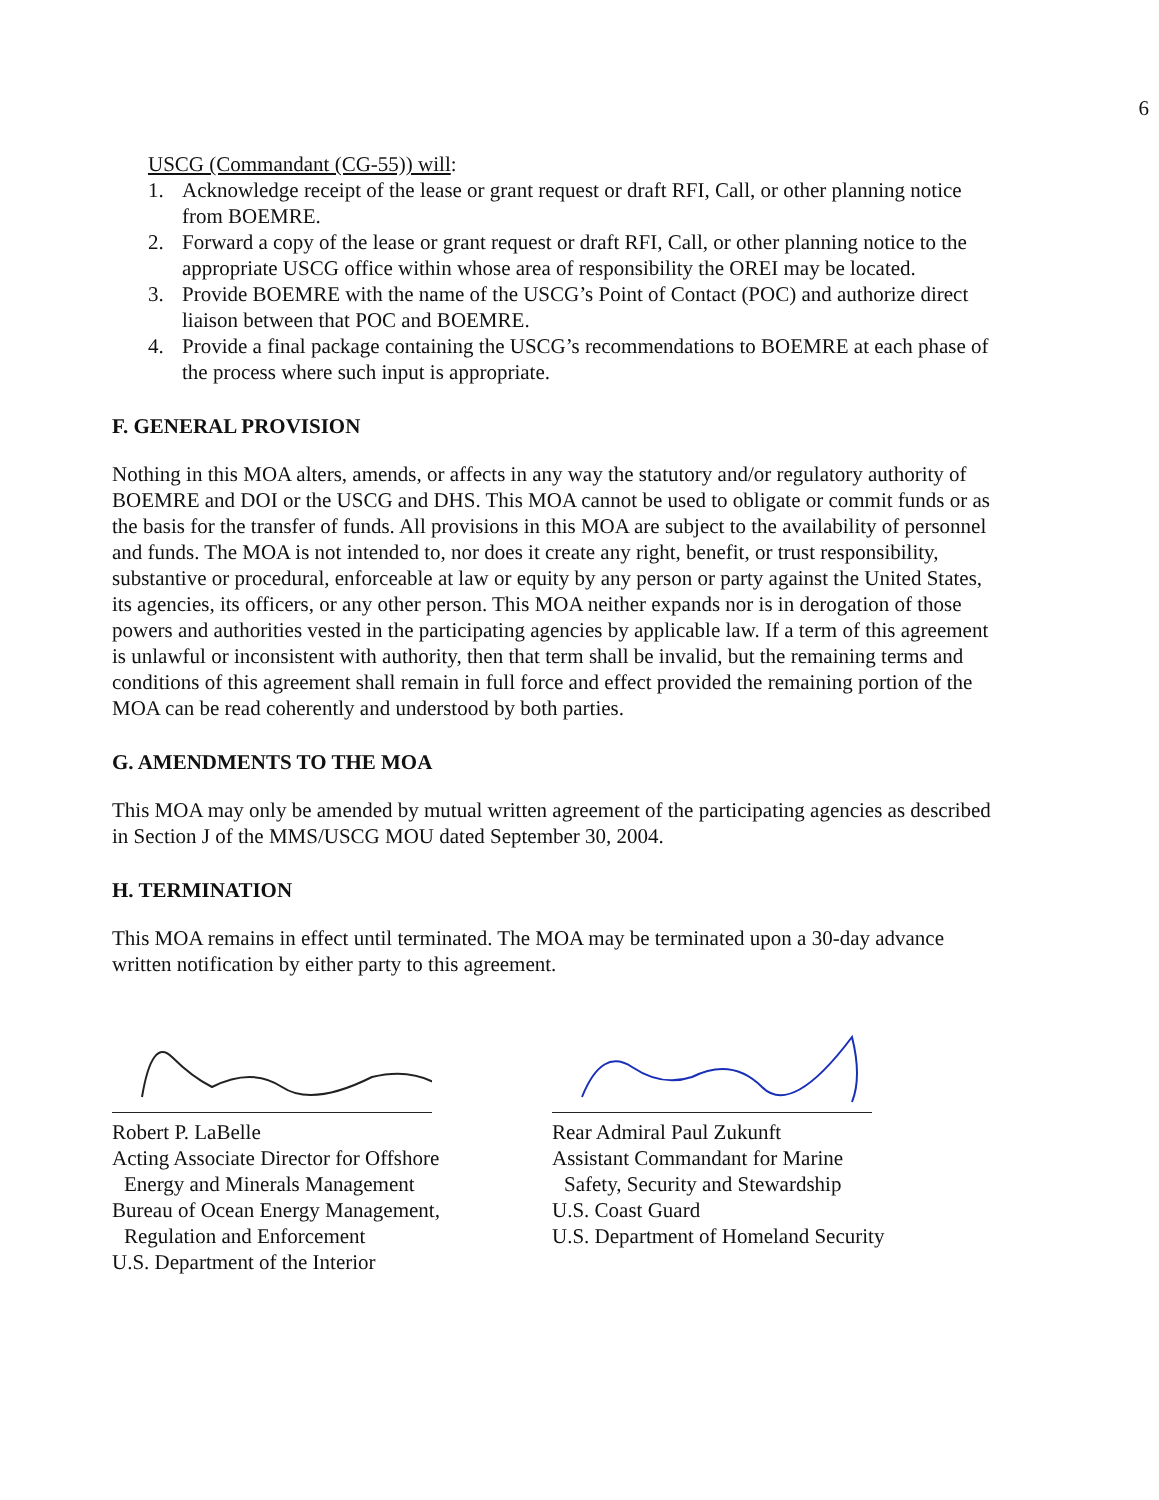6
USCG (Commandant (CG-55)) will:
1. Acknowledge receipt of the lease or grant request or draft RFI, Call, or other planning notice from BOEMRE.
2. Forward a copy of the lease or grant request or draft RFI, Call, or other planning notice to the appropriate USCG office within whose area of responsibility the OREI may be located.
3. Provide BOEMRE with the name of the USCG’s Point of Contact (POC) and authorize direct liaison between that POC and BOEMRE.
4. Provide a final package containing the USCG’s recommendations to BOEMRE at each phase of the process where such input is appropriate.
F. GENERAL PROVISION
Nothing in this MOA alters, amends, or affects in any way the statutory and/or regulatory authority of BOEMRE and DOI or the USCG and DHS. This MOA cannot be used to obligate or commit funds or as the basis for the transfer of funds. All provisions in this MOA are subject to the availability of personnel and funds. The MOA is not intended to, nor does it create any right, benefit, or trust responsibility, substantive or procedural, enforceable at law or equity by any person or party against the United States, its agencies, its officers, or any other person. This MOA neither expands nor is in derogation of those powers and authorities vested in the participating agencies by applicable law. If a term of this agreement is unlawful or inconsistent with authority, then that term shall be invalid, but the remaining terms and conditions of this agreement shall remain in full force and effect provided the remaining portion of the MOA can be read coherently and understood by both parties.
G. AMENDMENTS TO THE MOA
This MOA may only be amended by mutual written agreement of the participating agencies as described in Section J of the MMS/USCG MOU dated September 30, 2004.
H. TERMINATION
This MOA remains in effect until terminated. The MOA may be terminated upon a 30-day advance written notification by either party to this agreement.
Robert P. LaBelle
Acting Associate Director for Offshore
Energy and Minerals Management
Bureau of Ocean Energy Management,
Regulation and Enforcement
U.S. Department of the Interior
Rear Admiral Paul Zukunft
Assistant Commandant for Marine
Safety, Security and Stewardship
U.S. Coast Guard
U.S. Department of Homeland Security